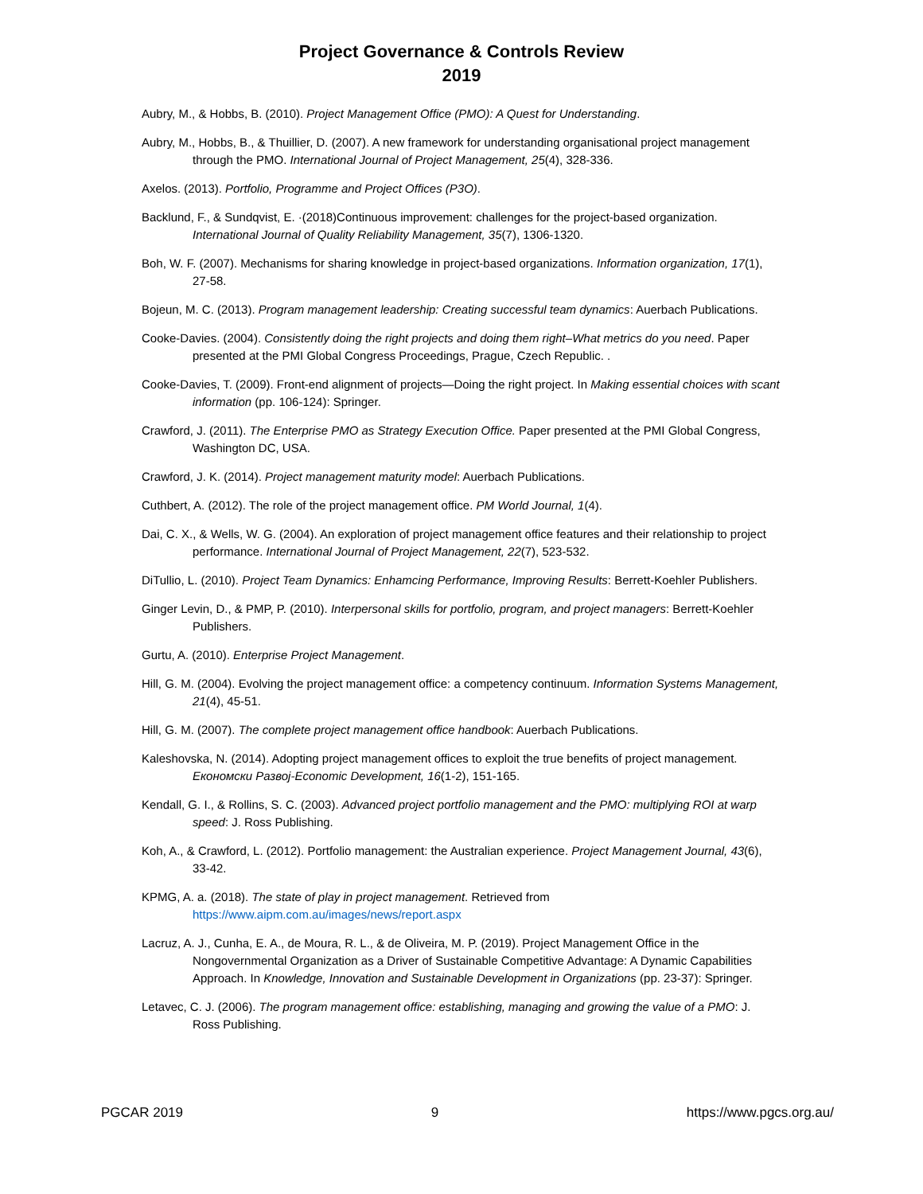Project Governance & Controls Review
2019
Aubry, M., & Hobbs, B. (2010). Project Management Office (PMO): A Quest for Understanding.
Aubry, M., Hobbs, B., & Thuillier, D. (2007). A new framework for understanding organisational project management through the PMO. International Journal of Project Management, 25(4), 328-336.
Axelos. (2013). Portfolio, Programme and Project Offices (P3O).
Backlund, F., & Sundqvist, E. ·(2018)Continuous improvement: challenges for the project-based organization. International Journal of Quality Reliability Management, 35(7), 1306-1320.
Boh, W. F. (2007). Mechanisms for sharing knowledge in project-based organizations. Information organization, 17(1), 27-58.
Bojeun, M. C. (2013). Program management leadership: Creating successful team dynamics: Auerbach Publications.
Cooke-Davies. (2004). Consistently doing the right projects and doing them right–What metrics do you need. Paper presented at the PMI Global Congress Proceedings, Prague, Czech Republic. .
Cooke-Davies, T. (2009). Front-end alignment of projects—Doing the right project. In Making essential choices with scant information (pp. 106-124): Springer.
Crawford, J. (2011). The Enterprise PMO as Strategy Execution Office. Paper presented at the PMI Global Congress, Washington DC, USA.
Crawford, J. K. (2014). Project management maturity model: Auerbach Publications.
Cuthbert, A. (2012). The role of the project management office. PM World Journal, 1(4).
Dai, C. X., & Wells, W. G. (2004). An exploration of project management office features and their relationship to project performance. International Journal of Project Management, 22(7), 523-532.
DiTullio, L. (2010). Project Team Dynamics: Enhamcing Performance, Improving Results: Berrett-Koehler Publishers.
Ginger Levin, D., & PMP, P. (2010). Interpersonal skills for portfolio, program, and project managers: Berrett-Koehler Publishers.
Gurtu, A. (2010). Enterprise Project Management.
Hill, G. M. (2004). Evolving the project management office: a competency continuum. Information Systems Management, 21(4), 45-51.
Hill, G. M. (2007). The complete project management office handbook: Auerbach Publications.
Kaleshovska, N. (2014). Adopting project management offices to exploit the true benefits of project management. Економски Развој-Economic Development, 16(1-2), 151-165.
Kendall, G. I., & Rollins, S. C. (2003). Advanced project portfolio management and the PMO: multiplying ROI at warp speed: J. Ross Publishing.
Koh, A., & Crawford, L. (2012). Portfolio management: the Australian experience. Project Management Journal, 43(6), 33-42.
KPMG, A. a. (2018). The state of play in project management. Retrieved from https://www.aipm.com.au/images/news/report.aspx
Lacruz, A. J., Cunha, E. A., de Moura, R. L., & de Oliveira, M. P. (2019). Project Management Office in the Nongovernmental Organization as a Driver of Sustainable Competitive Advantage: A Dynamic Capabilities Approach. In Knowledge, Innovation and Sustainable Development in Organizations (pp. 23-37): Springer.
Letavec, C. J. (2006). The program management office: establishing, managing and growing the value of a PMO: J. Ross Publishing.
PGCAR 2019 9 https://www.pgcs.org.au/